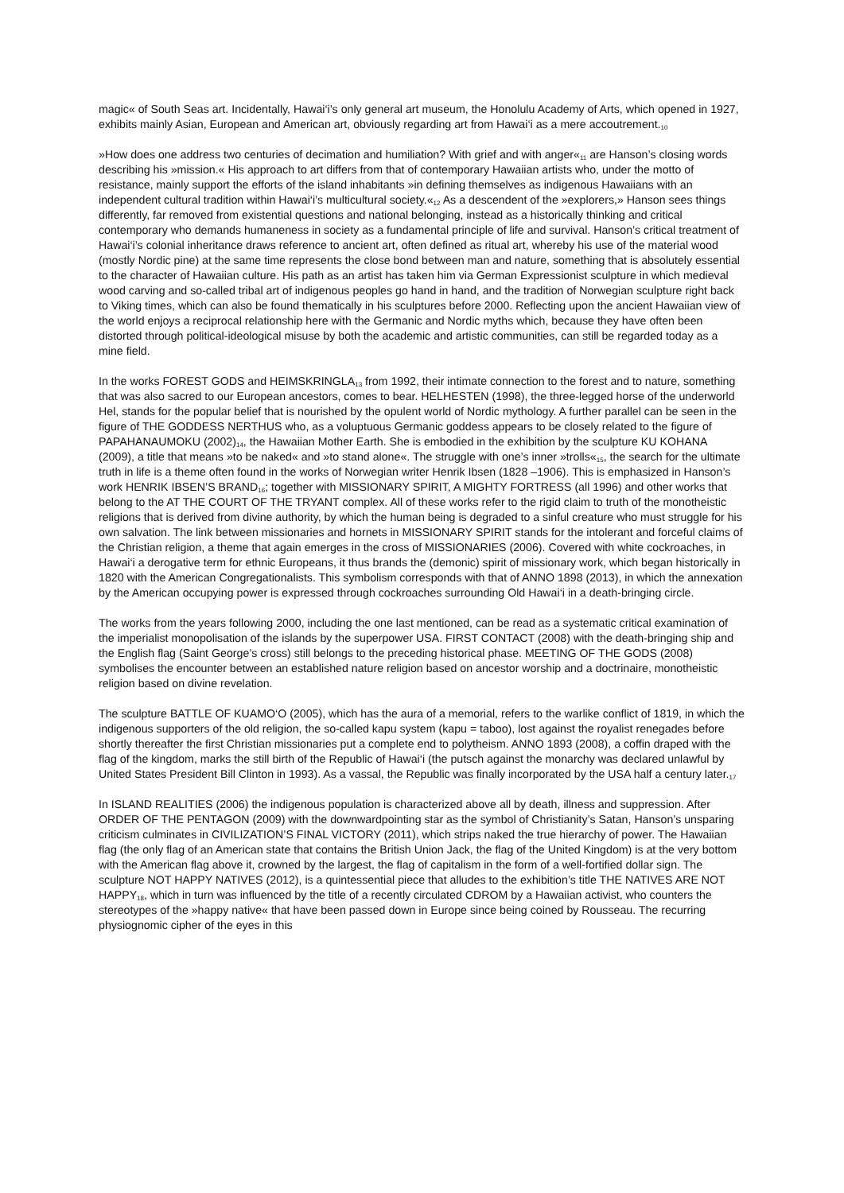magic« of South Seas art. Incidentally, Hawai‘i’s only general art museum, the Honolulu Academy of Arts, which opened in 1927, exhibits mainly Asian, European and American art, obviously regarding art from Hawai‘i as a mere accoutrement.<sub>10</sub>
»How does one address two centuries of decimation and humiliation? With grief and with anger«<sub>11</sub> are Hanson’s closing words describing his »mission.« His approach to art differs from that of contemporary Hawaiian artists who, under the motto of resistance, mainly support the efforts of the island inhabitants »in defining themselves as indigenous Hawaiians with an independent cultural tradition within Hawai‘i’s multicultural society.«<sub>12</sub> As a descendent of the »explorers,» Hanson sees things differently, far removed from existential questions and national belonging, instead as a historically thinking and critical contemporary who demands humaneness in society as a fundamental principle of life and survival. Hanson’s critical treatment of Hawai‘i’s colonial inheritance draws reference to ancient art, often defined as ritual art, whereby his use of the material wood (mostly Nordic pine) at the same time represents the close bond between man and nature, something that is absolutely essential to the character of Hawaiian culture. His path as an artist has taken him via German Expressionist sculpture in which medieval wood carving and so-called tribal art of indigenous peoples go hand in hand, and the tradition of Norwegian sculpture right back to Viking times, which can also be found thematically in his sculptures before 2000. Reflecting upon the ancient Hawaiian view of the world enjoys a reciprocal relationship here with the Germanic and Nordic myths which, because they have often been distorted through political-ideological misuse by both the academic and artistic communities, can still be regarded today as a mine field.
In the works FOREST GODS and HEIMSKRINGLA<sub>13</sub> from 1992, their intimate connection to the forest and to nature, something that was also sacred to our European ancestors, comes to bear. HELHESTEN (1998), the three-legged horse of the underworld Hel, stands for the popular belief that is nourished by the opulent world of Nordic mythology. A further parallel can be seen in the figure of THE GODDESS NERTHUS who, as a voluptuous Germanic goddess appears to be closely related to the figure of PAPAHANAUMOKU (2002)<sub>14</sub>, the Hawaiian Mother Earth. She is embodied in the exhibition by the sculpture KU KOHANA (2009), a title that means »to be naked« and »to stand alone«. The struggle with one’s inner »trolls«<sub>15</sub>, the search for the ultimate truth in life is a theme often found in the works of Norwegian writer Henrik Ibsen (1828 –1906). This is emphasized in Hanson’s work HENRIK IBSEN’S BRAND<sub>16</sub>; together with MISSIONARY SPIRIT, A MIGHTY FORTRESS (all 1996) and other works that belong to the AT THE COURT OF THE TRYANT complex. All of these works refer to the rigid claim to truth of the monotheistic religions that is derived from divine authority, by which the human being is degraded to a sinful creature who must struggle for his own salvation. The link between missionaries and hornets in MISSIONARY SPIRIT stands for the intolerant and forceful claims of the Christian religion, a theme that again emerges in the cross of MISSIONARIES (2006). Covered with white cockroaches, in Hawai‘i a derogative term for ethnic Europeans, it thus brands the (demonic) spirit of missionary work, which began historically in 1820 with the American Congregationalists. This symbolism corresponds with that of ANNO 1898 (2013), in which the annexation by the American occupying power is expressed through cockroaches surrounding Old Hawai‘i in a death-bringing circle.
The works from the years following 2000, including the one last mentioned, can be read as a systematic critical examination of the imperialist monopolisation of the islands by the superpower USA. FIRST CONTACT (2008) with the death-bringing ship and the English flag (Saint George’s cross) still belongs to the preceding historical phase. MEETING OF THE GODS (2008) symbolises the encounter between an established nature religion based on ancestor worship and a doctrinaire, monotheistic religion based on divine revelation.
The sculpture BATTLE OF KUAMO‘O (2005), which has the aura of a memorial, refers to the warlike conflict of 1819, in which the indigenous supporters of the old religion, the so-called kapu system (kapu = taboo), lost against the royalist renegades before shortly thereafter the first Christian missionaries put a complete end to polytheism. ANNO 1893 (2008), a coffin draped with the flag of the kingdom, marks the still birth of the Republic of Hawai‘i (the putsch against the monarchy was declared unlawful by United States President Bill Clinton in 1993). As a vassal, the Republic was finally incorporated by the USA half a century later.<sub>17</sub>
In ISLAND REALITIES (2006) the indigenous population is characterized above all by death, illness and suppression. After ORDER OF THE PENTAGON (2009) with the downwardpointing star as the symbol of Christianity’s Satan, Hanson’s unsparing criticism culminates in CIVILIZATION’S FINAL VICTORY (2011), which strips naked the true hierarchy of power. The Hawaiian flag (the only flag of an American state that contains the British Union Jack, the flag of the United Kingdom) is at the very bottom with the American flag above it, crowned by the largest, the flag of capitalism in the form of a well-fortified dollar sign. The sculpture NOT HAPPY NATIVES (2012), is a quintessential piece that alludes to the exhibition’s title THE NATIVES ARE NOT HAPPY<sub>18</sub>, which in turn was influenced by the title of a recently circulated CDROM by a Hawaiian activist, who counters the stereotypes of the »happy native« that have been passed down in Europe since being coined by Rousseau. The recurring physiognomic cipher of the eyes in this